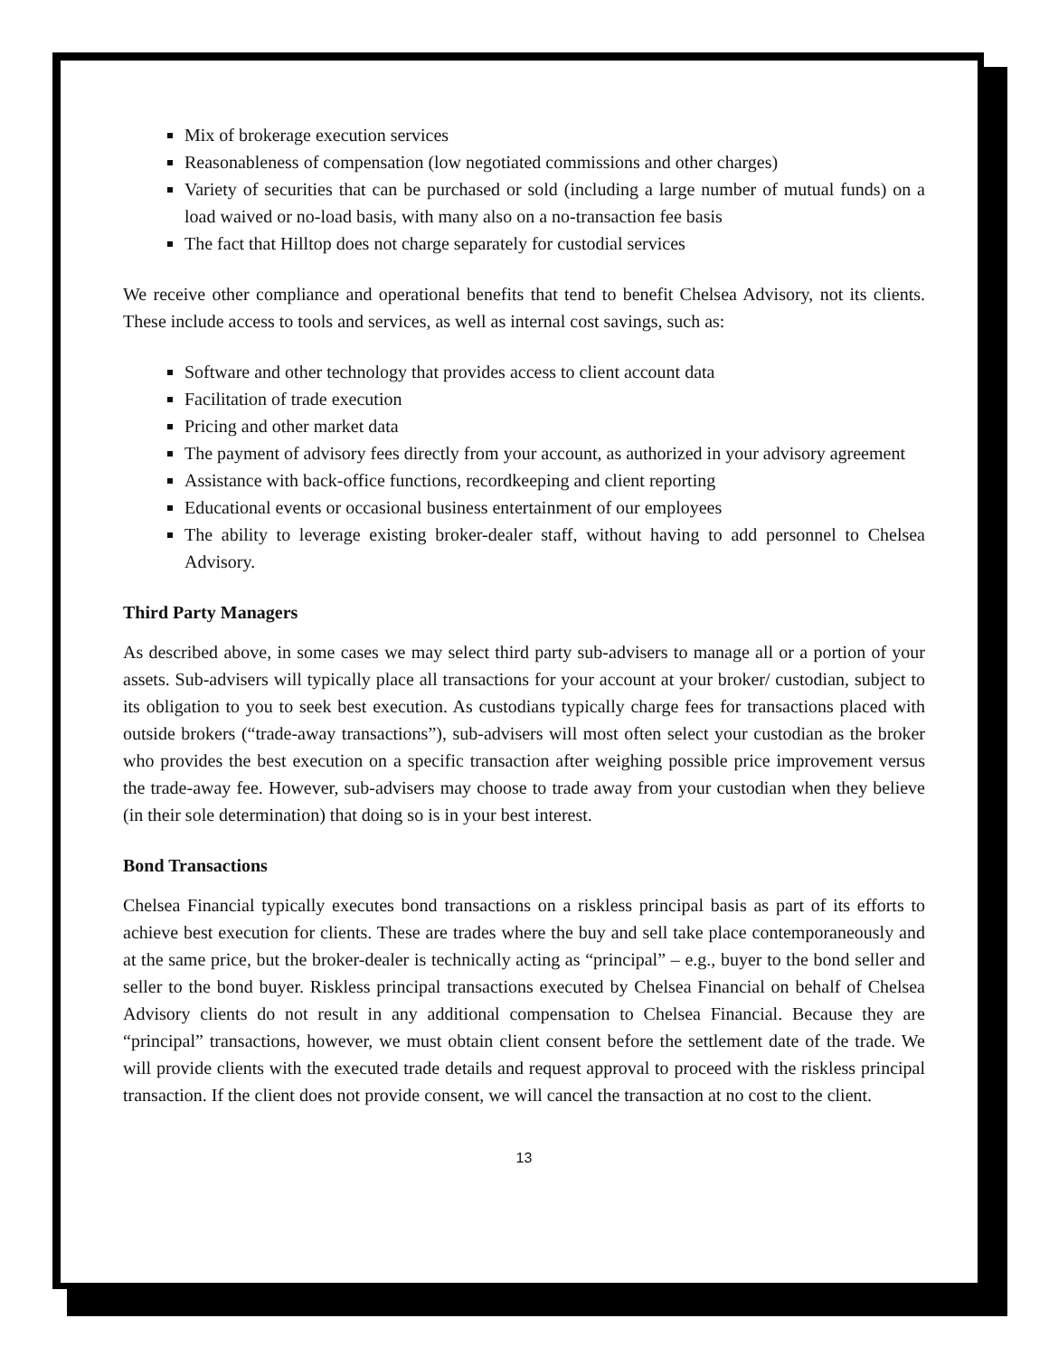Mix of brokerage execution services
Reasonableness of compensation (low negotiated commissions and other charges)
Variety of securities that can be purchased or sold (including a large number of mutual funds) on a load waived or no-load basis, with many also on a no-transaction fee basis
The fact that Hilltop does not charge separately for custodial services
We receive other compliance and operational benefits that tend to benefit Chelsea Advisory, not its clients. These include access to tools and services, as well as internal cost savings, such as:
Software and other technology that provides access to client account data
Facilitation of trade execution
Pricing and other market data
The payment of advisory fees directly from your account, as authorized in your advisory agreement
Assistance with back-office functions, recordkeeping and client reporting
Educational events or occasional business entertainment of our employees
The ability to leverage existing broker-dealer staff, without having to add personnel to Chelsea Advisory.
Third Party Managers
As described above, in some cases we may select third party sub-advisers to manage all or a portion of your assets. Sub-advisers will typically place all transactions for your account at your broker/ custodian, subject to its obligation to you to seek best execution. As custodians typically charge fees for transactions placed with outside brokers (“trade-away transactions”), sub-advisers will most often select your custodian as the broker who provides the best execution on a specific transaction after weighing possible price improvement versus the trade-away fee. However, sub-advisers may choose to trade away from your custodian when they believe (in their sole determination) that doing so is in your best interest.
Bond Transactions
Chelsea Financial typically executes bond transactions on a riskless principal basis as part of its efforts to achieve best execution for clients. These are trades where the buy and sell take place contemporaneously and at the same price, but the broker-dealer is technically acting as “principal” – e.g., buyer to the bond seller and seller to the bond buyer. Riskless principal transactions executed by Chelsea Financial on behalf of Chelsea Advisory clients do not result in any additional compensation to Chelsea Financial. Because they are “principal” transactions, however, we must obtain client consent before the settlement date of the trade. We will provide clients with the executed trade details and request approval to proceed with the riskless principal transaction. If the client does not provide consent, we will cancel the transaction at no cost to the client.
13